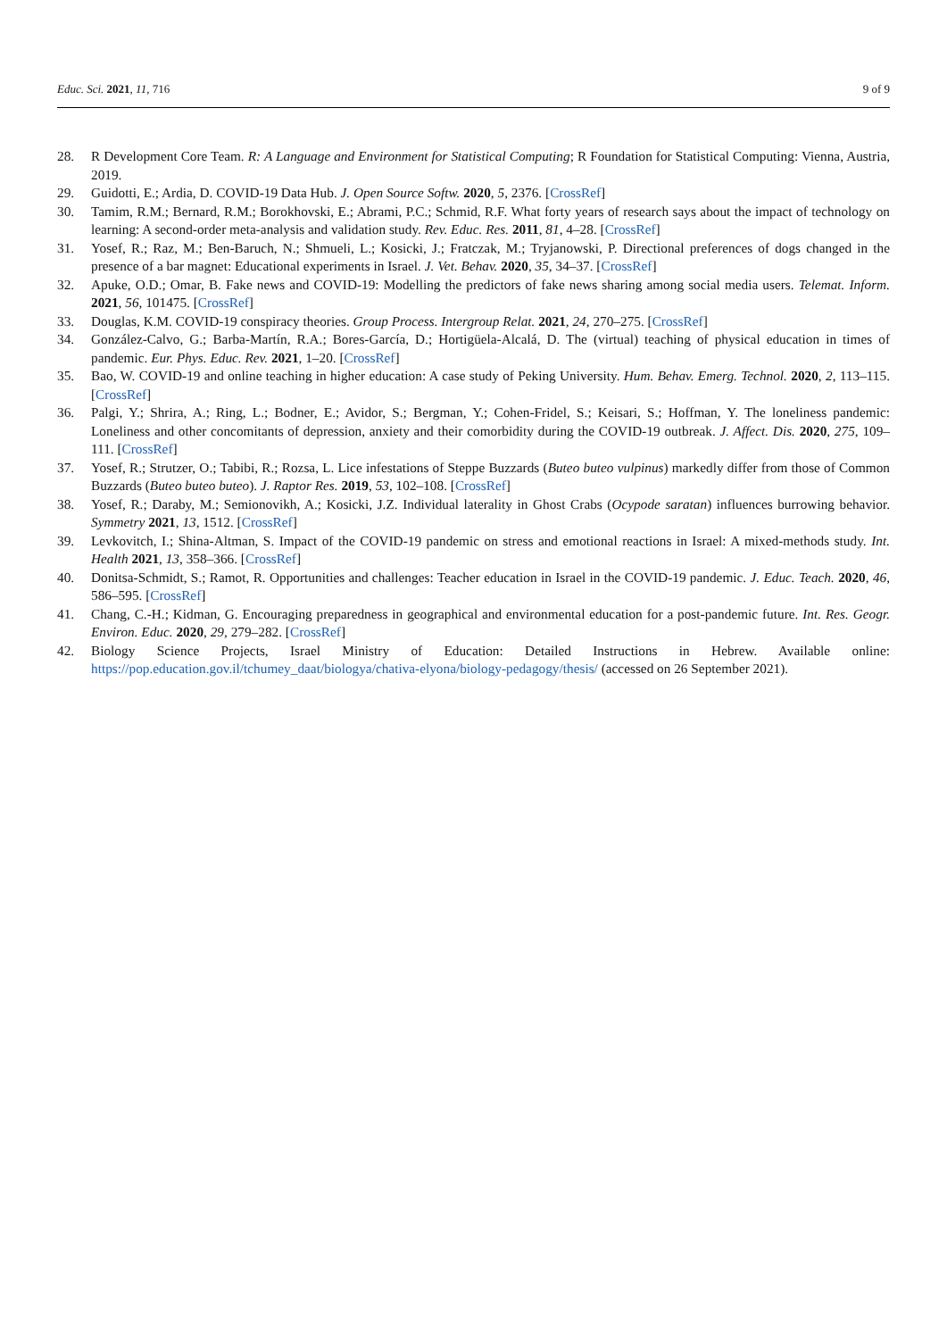Educ. Sci. 2021, 11, 716 9 of 9
28. R Development Core Team. R: A Language and Environment for Statistical Computing; R Foundation for Statistical Computing: Vienna, Austria, 2019.
29. Guidotti, E.; Ardia, D. COVID-19 Data Hub. J. Open Source Softw. 2020, 5, 2376. [CrossRef]
30. Tamim, R.M.; Bernard, R.M.; Borokhovski, E.; Abrami, P.C.; Schmid, R.F. What forty years of research says about the impact of technology on learning: A second-order meta-analysis and validation study. Rev. Educ. Res. 2011, 81, 4–28. [CrossRef]
31. Yosef, R.; Raz, M.; Ben-Baruch, N.; Shmueli, L.; Kosicki, J.; Fratczak, M.; Tryjanowski, P. Directional preferences of dogs changed in the presence of a bar magnet: Educational experiments in Israel. J. Vet. Behav. 2020, 35, 34–37. [CrossRef]
32. Apuke, O.D.; Omar, B. Fake news and COVID-19: Modelling the predictors of fake news sharing among social media users. Telemat. Inform. 2021, 56, 101475. [CrossRef]
33. Douglas, K.M. COVID-19 conspiracy theories. Group Process. Intergroup Relat. 2021, 24, 270–275. [CrossRef]
34. González-Calvo, G.; Barba-Martín, R.A.; Bores-García, D.; Hortigüela-Alcalá, D. The (virtual) teaching of physical education in times of pandemic. Eur. Phys. Educ. Rev. 2021, 1–20. [CrossRef]
35. Bao, W. COVID-19 and online teaching in higher education: A case study of Peking University. Hum. Behav. Emerg. Technol. 2020, 2, 113–115. [CrossRef]
36. Palgi, Y.; Shrira, A.; Ring, L.; Bodner, E.; Avidor, S.; Bergman, Y.; Cohen-Fridel, S.; Keisari, S.; Hoffman, Y. The loneliness pandemic: Loneliness and other concomitants of depression, anxiety and their comorbidity during the COVID-19 outbreak. J. Affect. Dis. 2020, 275, 109–111. [CrossRef]
37. Yosef, R.; Strutzer, O.; Tabibi, R.; Rozsa, L. Lice infestations of Steppe Buzzards (Buteo buteo vulpinus) markedly differ from those of Common Buzzards (Buteo buteo buteo). J. Raptor Res. 2019, 53, 102–108. [CrossRef]
38. Yosef, R.; Daraby, M.; Semionovikh, A.; Kosicki, J.Z. Individual laterality in Ghost Crabs (Ocypode saratan) influences burrowing behavior. Symmetry 2021, 13, 1512. [CrossRef]
39. Levkovitch, I.; Shina-Altman, S. Impact of the COVID-19 pandemic on stress and emotional reactions in Israel: A mixed-methods study. Int. Health 2021, 13, 358–366. [CrossRef]
40. Donitsa-Schmidt, S.; Ramot, R. Opportunities and challenges: Teacher education in Israel in the COVID-19 pandemic. J. Educ. Teach. 2020, 46, 586–595. [CrossRef]
41. Chang, C.-H.; Kidman, G. Encouraging preparedness in geographical and environmental education for a post-pandemic future. Int. Res. Geogr. Environ. Educ. 2020, 29, 279–282. [CrossRef]
42. Biology Science Projects, Israel Ministry of Education: Detailed Instructions in Hebrew. Available online: https://pop.education.gov.il/tchumey_daat/biologya/chativa-elyona/biology-pedagogy/thesis/ (accessed on 26 September 2021).